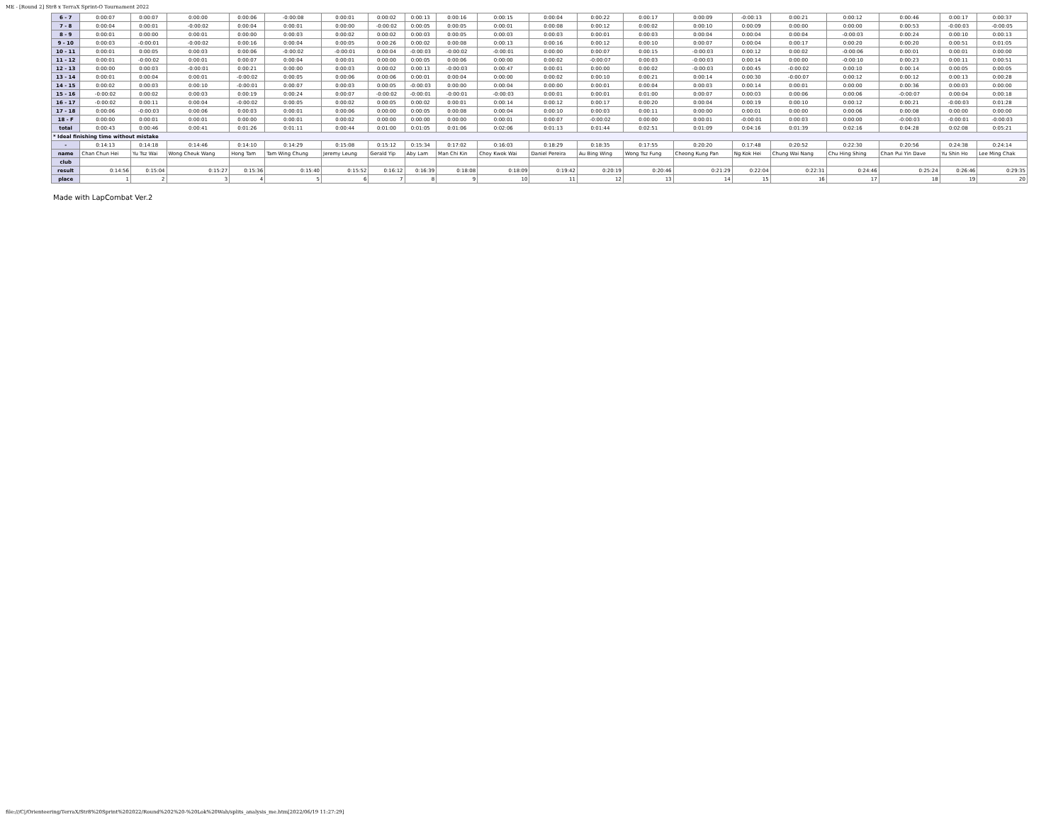ME - [Round 2] Str8 x TerraX Sprint-O Tournament 2022
| 6 - 7 | 0:00:07 | 0:00:07 | 0:00:00 | 0:00:06 | -0:00:08 | 0:00:01 | 0:00:02 | 0:00:13 | 0:00:16 | 0:00:15 | 0:00:04 | 0:00:22 | 0:00:17 | 0:00:09 | -0:00:13 | 0:00:21 | 0:00:12 | 0:00:46 | 0:00:17 | 0:00:37 |
| 7 - 8 | 0:00:04 | 0:00:01 | -0:00:02 | 0:00:04 | 0:00:01 | 0:00:00 | -0:00:02 | 0:00:05 | 0:00:05 | 0:00:01 | 0:00:08 | 0:00:12 | 0:00:02 | 0:00:10 | 0:00:09 | 0:00:00 | 0:00:00 | 0:00:53 | -0:00:03 | -0:00:05 |
| 8 - 9 | 0:00:01 | 0:00:00 | 0:00:01 | 0:00:00 | 0:00:03 | 0:00:02 | 0:00:02 | 0:00:03 | 0:00:05 | 0:00:03 | 0:00:03 | 0:00:01 | 0:00:03 | 0:00:04 | 0:00:04 | 0:00:04 | -0:00:03 | 0:00:24 | 0:00:10 | 0:00:13 |
| 9 - 10 | 0:00:03 | -0:00:01 | -0:00:02 | 0:00:16 | 0:00:04 | 0:00:05 | 0:00:26 | 0:00:02 | 0:00:08 | 0:00:13 | 0:00:16 | 0:00:12 | 0:00:10 | 0:00:07 | 0:00:04 | 0:00:17 | 0:00:20 | 0:00:20 | 0:00:51 | 0:01:05 |
| 10 - 11 | 0:00:01 | 0:00:05 | 0:00:03 | 0:00:06 | -0:00:02 | -0:00:01 | 0:00:04 | -0:00:03 | -0:00:02 | -0:00:01 | 0:00:00 | 0:00:07 | 0:00:15 | -0:00:03 | 0:00:12 | 0:00:02 | -0:00:06 | 0:00:01 | 0:00:01 | 0:00:00 |
| 11 - 12 | 0:00:01 | -0:00:02 | 0:00:01 | 0:00:07 | 0:00:04 | 0:00:01 | 0:00:00 | 0:00:05 | 0:00:06 | 0:00:00 | 0:00:02 | -0:00:07 | 0:00:03 | -0:00:03 | 0:00:14 | 0:00:00 | -0:00:10 | 0:00:23 | 0:00:11 | 0:00:51 |
| 12 - 13 | 0:00:00 | 0:00:03 | -0:00:01 | 0:00:21 | 0:00:00 | 0:00:03 | 0:00:02 | 0:00:13 | -0:00:03 | 0:00:47 | 0:00:01 | 0:00:00 | 0:00:02 | -0:00:03 | 0:00:45 | -0:00:02 | 0:00:10 | 0:00:14 | 0:00:05 | 0:00:05 |
| 13 - 14 | 0:00:01 | 0:00:04 | 0:00:01 | -0:00:02 | 0:00:05 | 0:00:06 | 0:00:06 | 0:00:01 | 0:00:04 | 0:00:00 | 0:00:02 | 0:00:10 | 0:00:21 | 0:00:14 | 0:00:30 | -0:00:07 | 0:00:12 | 0:00:12 | 0:00:13 | 0:00:28 |
| 14 - 15 | 0:00:02 | 0:00:03 | 0:00:10 | -0:00:01 | 0:00:07 | 0:00:03 | 0:00:05 | -0:00:03 | 0:00:00 | 0:00:04 | 0:00:00 | 0:00:01 | 0:00:04 | 0:00:03 | 0:00:14 | 0:00:01 | 0:00:00 | 0:00:36 | 0:00:03 | 0:00:00 |
| 15 - 16 | -0:00:02 | 0:00:02 | 0:00:03 | 0:00:19 | 0:00:24 | 0:00:07 | -0:00:02 | -0:00:01 | -0:00:01 | -0:00:03 | 0:00:01 | 0:00:01 | 0:01:00 | 0:00:07 | 0:00:03 | 0:00:06 | 0:00:06 | -0:00:07 | 0:00:04 | 0:00:18 |
| 16 - 17 | -0:00:02 | 0:00:11 | 0:00:04 | -0:00:02 | 0:00:05 | 0:00:02 | 0:00:05 | 0:00:02 | 0:00:01 | 0:00:14 | 0:00:12 | 0:00:17 | 0:00:20 | 0:00:04 | 0:00:19 | 0:00:10 | 0:00:12 | 0:00:21 | -0:00:03 | 0:01:28 |
| 17 - 18 | 0:00:06 | -0:00:03 | 0:00:06 | 0:00:03 | 0:00:01 | 0:00:06 | 0:00:00 | 0:00:05 | 0:00:08 | 0:00:04 | 0:00:10 | 0:00:03 | 0:00:11 | 0:00:00 | 0:00:01 | 0:00:00 | 0:00:06 | 0:00:08 | 0:00:00 | 0:00:00 |
| 18 - F | 0:00:00 | 0:00:01 | 0:00:01 | 0:00:00 | 0:00:01 | 0:00:02 | 0:00:00 | 0:00:00 | 0:00:00 | 0:00:01 | 0:00:07 | -0:00:02 | 0:00:00 | 0:00:01 | -0:00:01 | 0:00:03 | 0:00:00 | -0:00:03 | -0:00:01 | -0:00:03 |
| total | 0:00:43 | 0:00:46 | 0:00:41 | 0:01:26 | 0:01:11 | 0:00:44 | 0:01:00 | 0:01:05 | 0:01:06 | 0:02:06 | 0:01:13 | 0:01:44 | 0:02:51 | 0:01:09 | 0:04:16 | 0:01:39 | 0:02:16 | 0:04:28 | 0:02:08 | 0:05:21 |
| * Ideal finishing time without mistake | | | | | | | | | | | | | | | | | | | | |
| - | 0:14:13 | 0:14:18 | 0:14:46 | 0:14:10 | 0:14:29 | 0:15:08 | 0:15:12 | 0:15:34 | 0:17:02 | 0:16:03 | 0:18:29 | 0:18:35 | 0:17:55 | 0:20:20 | 0:17:48 | 0:20:52 | 0:22:30 | 0:20:56 | 0:24:38 | 0:24:14 |
| name | Chan Chun Hei | Yu Tsz Wai | Wong Cheuk Wang | Hong Tam | Tam Wing Chung | Jeremy Leung | Gerald Yip | Aby Lam | Man Chi Kin | Choy Kwok Wai | Daniel Pereira | Au Bing Wing | Wong Tsz Fung | Cheong Kung Pan | Ng Kok Hei | Chung Wai Nang | Chu Hing Shing | Chan Pui Yin Dave | Yu Shin Ho | Lee Ming Chak |
| club | | | | | | | | | | | | | | | | | | | | |
| result | 0:14:56 | 0:15:04 | 0:15:27 | 0:15:36 | 0:15:40 | 0:15:52 | 0:16:12 | 0:16:39 | 0:18:08 | 0:18:09 | 0:19:42 | 0:20:19 | 0:20:46 | 0:21:29 | 0:22:04 | 0:22:31 | 0:24:46 | 0:25:24 | 0:26:46 | 0:29:35 |
| place | 1 | 2 | 3 | 4 | 5 | 6 | 7 | 8 | 9 | 10 | 11 | 12 | 13 | 14 | 15 | 16 | 17 | 18 | 19 | 20 |
Made with LapCombat Ver.2
file:///C|/Orienteering/TerraX/Str8%20Sprint%202022/Round%202%20-%20Lok%20Wah/splits_analysis_me.htm[2022/06/19 11:27:29]